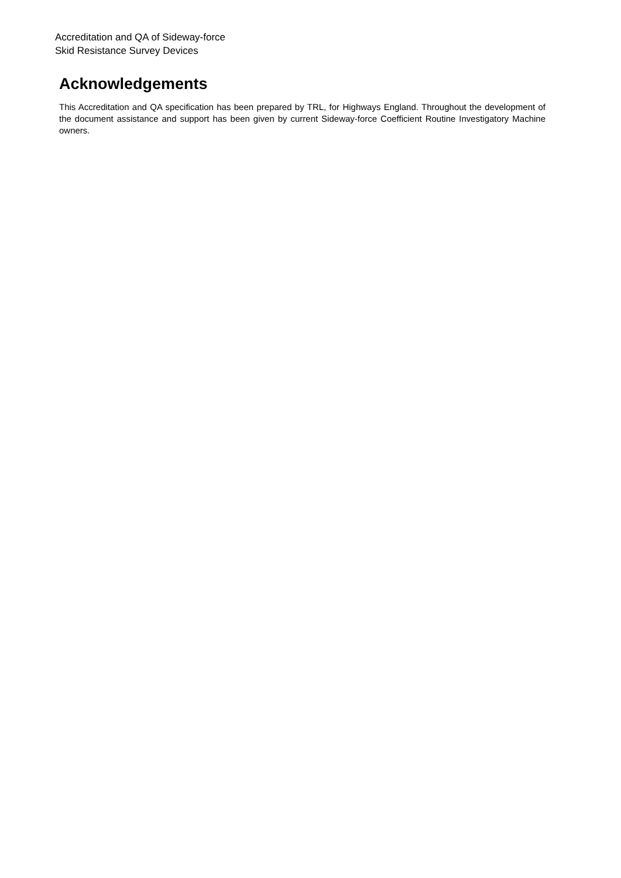Accreditation and QA of Sideway-force
Skid Resistance Survey Devices
Acknowledgements
This Accreditation and QA specification has been prepared by TRL, for Highways England. Throughout the development of the document assistance and support has been given by current Sideway-force Coefficient Routine Investigatory Machine owners.